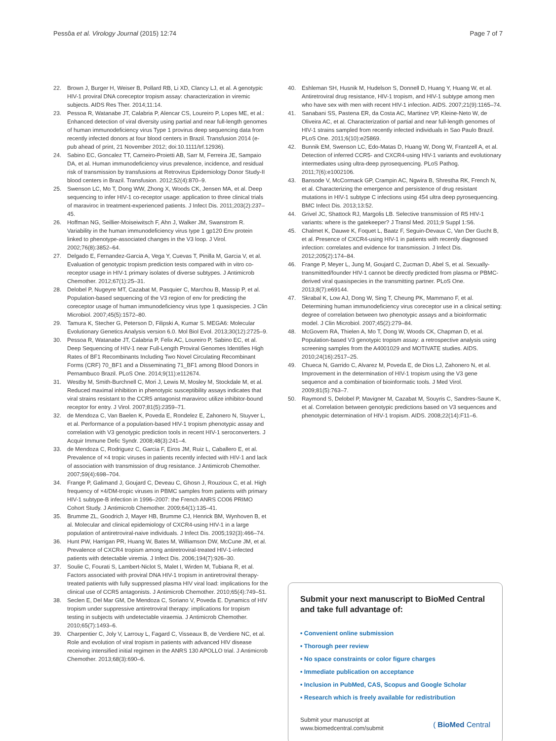Pessôa et al. Virology Journal (2015) 12:74 Page 7 of 7
22. Brown J, Burger H, Weiser B, Pollard RB, Li XD, Clancy LJ, et al. A genotypic HIV-1 proviral DNA coreceptor tropism assay: characterization in viremic subjects. AIDS Res Ther. 2014;11:14.
23. Pessoa R, Watanabe JT, Calabria P, Alencar CS, Loureiro P, Lopes ME, et al.: Enhanced detection of viral diversity using partial and near full-length genomes of human immunodeficiency virus Type 1 provirus deep sequencing data from recently infected donors at four blood centers in Brazil. Transfusion 2014 (e-pub ahead of print, 21 November 2012; doi:10.1111/trf.12936).
24. Sabino EC, Goncalez TT, Carneiro-Proietti AB, Sarr M, Ferreira JE, Sampaio DA, et al. Human immunodeficiency virus prevalence, incidence, and residual risk of transmission by transfusions at Retrovirus Epidemiology Donor Study-II blood centers in Brazil. Transfusion. 2012;52(4):870–9.
25. Swenson LC, Mo T, Dong WW, Zhong X, Woods CK, Jensen MA, et al. Deep sequencing to infer HIV-1 co-receptor usage: application to three clinical trials of maraviroc in treatment-experienced patients. J Infect Dis. 2011;203(2):237–45.
26. Hoffman NG, Seillier-Moiseiwitsch F, Ahn J, Walker JM, Swanstrom R. Variability in the human immunodeficiency virus type 1 gp120 Env protein linked to phenotype-associated changes in the V3 loop. J Virol. 2002;76(8):3852–64.
27. Delgado E, Fernandez-Garcia A, Vega Y, Cuevas T, Pinilla M, Garcia V, et al. Evaluation of genotypic tropism prediction tests compared with in vitro co-receptor usage in HIV-1 primary isolates of diverse subtypes. J Antimicrob Chemother. 2012;67(1):25–31.
28. Delobel P, Nugeyre MT, Cazabat M, Pasquier C, Marchou B, Massip P, et al. Population-based sequencing of the V3 region of env for predicting the coreceptor usage of human immunodeficiency virus type 1 quasispecies. J Clin Microbiol. 2007;45(5):1572–80.
29. Tamura K, Stecher G, Peterson D, Filipski A, Kumar S. MEGA6: Molecular Evolutionary Genetics Analysis version 6.0. Mol Biol Evol. 2013;30(12):2725–9.
30. Pessoa R, Watanabe JT, Calabria P, Felix AC, Loureiro P, Sabino EC, et al. Deep Sequencing of HIV-1 near Full-Length Proviral Genomes Identifies High Rates of BF1 Recombinants Including Two Novel Circulating Recombinant Forms (CRF) 70_BF1 and a Disseminating 71_BF1 among Blood Donors in Pernambuco Brazil. PLoS One. 2014;9(11):e112674.
31. Westby M, Smith-Burchnell C, Mori J, Lewis M, Mosley M, Stockdale M, et al. Reduced maximal inhibition in phenotypic susceptibility assays indicates that viral strains resistant to the CCR5 antagonist maraviroc utilize inhibitor-bound receptor for entry. J Virol. 2007;81(5):2359–71.
32. de Mendoza C, Van Baelen K, Poveda E, Rondelez E, Zahonero N, Stuyver L, et al. Performance of a population-based HIV-1 tropism phenotypic assay and correlation with V3 genotypic prediction tools in recent HIV-1 seroconverters. J Acquir Immune Defic Syndr. 2008;48(3):241–4.
33. de Mendoza C, Rodriguez C, Garcia F, Eiros JM, Ruiz L, Caballero E, et al. Prevalence of ×4 tropic viruses in patients recently infected with HIV-1 and lack of association with transmission of drug resistance. J Antimicrob Chemother. 2007;59(4):698–704.
34. Frange P, Galimand J, Goujard C, Deveau C, Ghosn J, Rouzioux C, et al. High frequency of ×4/DM-tropic viruses in PBMC samples from patients with primary HIV-1 subtype-B infection in 1996–2007: the French ANRS CO06 PRIMO Cohort Study. J Antimicrob Chemother. 2009;64(1):135–41.
35. Brumme ZL, Goodrich J, Mayer HB, Brumme CJ, Henrick BM, Wynhoven B, et al. Molecular and clinical epidemiology of CXCR4-using HIV-1 in a large population of antiretroviral-naive individuals. J Infect Dis. 2005;192(3):466–74.
36. Hunt PW, Harrigan PR, Huang W, Bates M, Williamson DW, McCune JM, et al. Prevalence of CXCR4 tropism among antiretroviral-treated HIV-1-infected patients with detectable viremia. J Infect Dis. 2006;194(7):926–30.
37. Soulie C, Fourati S, Lambert-Niclot S, Malet I, Wirden M, Tubiana R, et al. Factors associated with proviral DNA HIV-1 tropism in antiretroviral therapy-treated patients with fully suppressed plasma HIV viral load: implications for the clinical use of CCR5 antagonists. J Antimicrob Chemother. 2010;65(4):749–51.
38. Seclen E, Del Mar GM, De Mendoza C, Soriano V, Poveda E. Dynamics of HIV tropism under suppressive antiretroviral therapy: implications for tropism testing in subjects with undetectable viraemia. J Antimicrob Chemother. 2010;65(7):1493–6.
39. Charpentier C, Joly V, Larrouy L, Fagard C, Visseaux B, de Verdiere NC, et al. Role and evolution of viral tropism in patients with advanced HIV disease receiving intensified initial regimen in the ANRS 130 APOLLO trial. J Antimicrob Chemother. 2013;68(3):690–6.
40. Eshleman SH, Husnik M, Hudelson S, Donnell D, Huang Y, Huang W, et al. Antiretroviral drug resistance, HIV-1 tropism, and HIV-1 subtype among men who have sex with men with recent HIV-1 infection. AIDS. 2007;21(9):1165–74.
41. Sanabani SS, Pastena ER, da Costa AC, Martinez VP, Kleine-Neto W, de Oliveira AC, et al. Characterization of partial and near full-length genomes of HIV-1 strains sampled from recently infected individuals in Sao Paulo Brazil. PLoS One. 2011;6(10):e25869.
42. Bunnik EM, Swenson LC, Edo-Matas D, Huang W, Dong W, Frantzell A, et al. Detection of inferred CCR5- and CXCR4-using HIV-1 variants and evolutionary intermediates using ultra-deep pyrosequencing. PLoS Pathog. 2011;7(6):e1002106.
43. Bansode V, McCormack GP, Crampin AC, Ngwira B, Shrestha RK, French N, et al. Characterizing the emergence and persistence of drug resistant mutations in HIV-1 subtype C infections using 454 ultra deep pyrosequencing. BMC Infect Dis. 2013;13:52.
44. Grivel JC, Shattock RJ, Margolis LB. Selective transmission of R5 HIV-1 variants: where is the gatekeeper? J Transl Med. 2011;9 Suppl 1:S6.
45. Chalmet K, Dauwe K, Foquet L, Baatz F, Seguin-Devaux C, Van Der Gucht B, et al. Presence of CXCR4-using HIV-1 in patients with recently diagnosed infection: correlates and evidence for transmission. J Infect Dis. 2012;205(2):174–84.
46. Frange P, Meyer L, Jung M, Goujard C, Zucman D, Abel S, et al. Sexually-transmitted/founder HIV-1 cannot be directly predicted from plasma or PBMC-derived viral quasispecies in the transmitting partner. PLoS One. 2013;8(7):e69144.
47. Skrabal K, Low AJ, Dong W, Sing T, Cheung PK, Mammano F, et al. Determining human immunodeficiency virus coreceptor use in a clinical setting: degree of correlation between two phenotypic assays and a bioinformatic model. J Clin Microbiol. 2007;45(2):279–84.
48. McGovern RA, Thielen A, Mo T, Dong W, Woods CK, Chapman D, et al. Population-based V3 genotypic tropism assay: a retrospective analysis using screening samples from the A4001029 and MOTIVATE studies. AIDS. 2010;24(16):2517–25.
49. Chueca N, Garrido C, Alvarez M, Poveda E, de Dios LJ, Zahonero N, et al. Improvement in the determination of HIV-1 tropism using the V3 gene sequence and a combination of bioinformatic tools. J Med Virol. 2009;81(5):763–7.
50. Raymond S, Delobel P, Mavigner M, Cazabat M, Souyris C, Sandres-Saune K, et al. Correlation between genotypic predictions based on V3 sequences and phenotypic determination of HIV-1 tropism. AIDS. 2008;22(14):F11–6.
Submit your next manuscript to BioMed Central and take full advantage of:
• Convenient online submission
• Thorough peer review
• No space constraints or color figure charges
• Immediate publication on acceptance
• Inclusion in PubMed, CAS, Scopus and Google Scholar
• Research which is freely available for redistribution
Submit your manuscript at
www.biomedcentral.com/submit ( BioMed Central